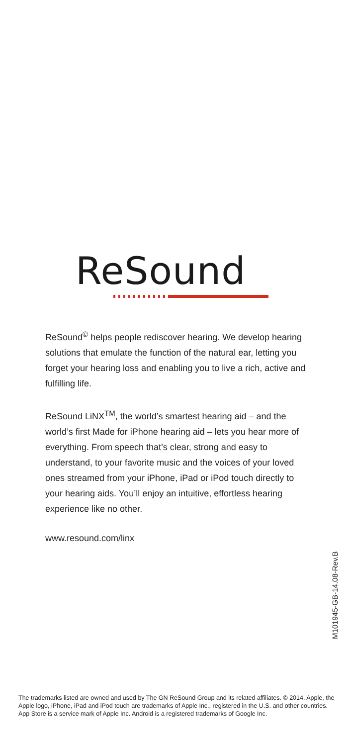ReSound
ReSound<sup>©</sup> helps people rediscover hearing. We develop hearing solutions that emulate the function of the natural ear, letting you forget your hearing loss and enabling you to live a rich, active and fulfilling life.
ReSound LiNX<sup>TM</sup>, the world’s smartest hearing aid – and the world’s first Made for iPhone hearing aid – lets you hear more of everything. From speech that’s clear, strong and easy to understand, to your favorite music and the voices of your loved ones streamed from your iPhone, iPad or iPod touch directly to your hearing aids. You’ll enjoy an intuitive, effortless hearing experience like no other.
www.resound.com/linx
M101945-GB-14.08-Rev.B
The trademarks listed are owned and used by The GN ReSound Group and its related affiliates. © 2014. Apple, the Apple logo, iPhone, iPad and iPod touch are trademarks of Apple Inc., registered in the U.S. and other countries. App Store is a service mark of Apple Inc. Android is a registered trademarks of Google Inc.